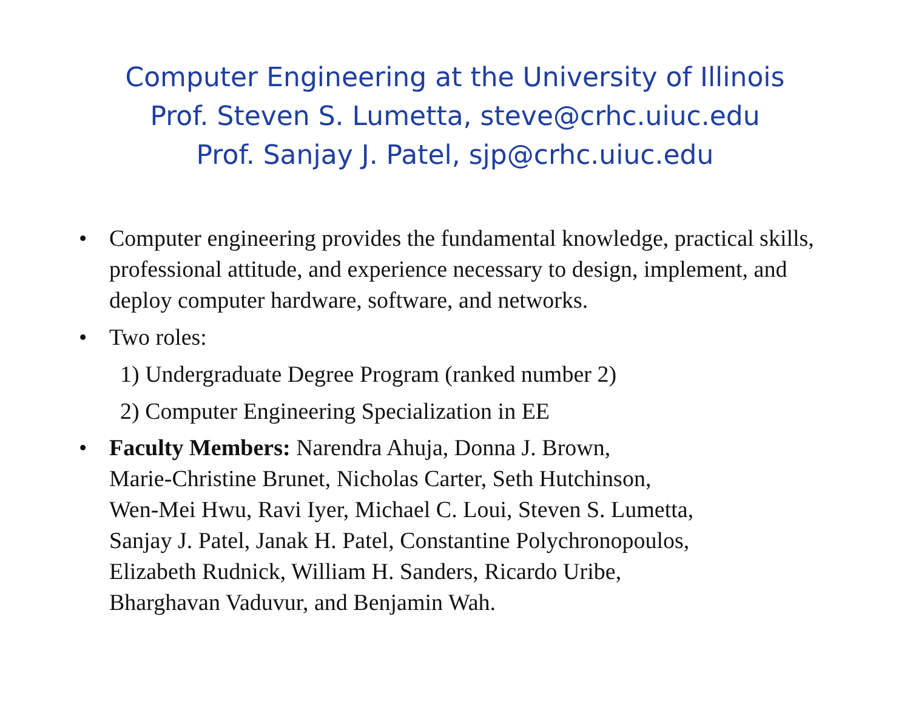Computer Engineering at the University of Illinois
Prof. Steven S. Lumetta, steve@crhc.uiuc.edu
Prof. Sanjay J. Patel, sjp@crhc.uiuc.edu
• Computer engineering provides the fundamental knowledge, practical skills, professional attitude, and experience necessary to design, implement, and deploy computer hardware, software, and networks.
• Two roles:
1) Undergraduate Degree Program (ranked number 2)
2) Computer Engineering Specialization in EE
• Faculty Members: Narendra Ahuja, Donna J. Brown,
Marie-Christine Brunet, Nicholas Carter, Seth Hutchinson,
Wen-Mei Hwu, Ravi Iyer, Michael C. Loui, Steven S. Lumetta,
Sanjay J. Patel, Janak H. Patel, Constantine Polychronopoulos,
Elizabeth Rudnick, William H. Sanders, Ricardo Uribe,
Bharghavan Vaduvur, and Benjamin Wah.